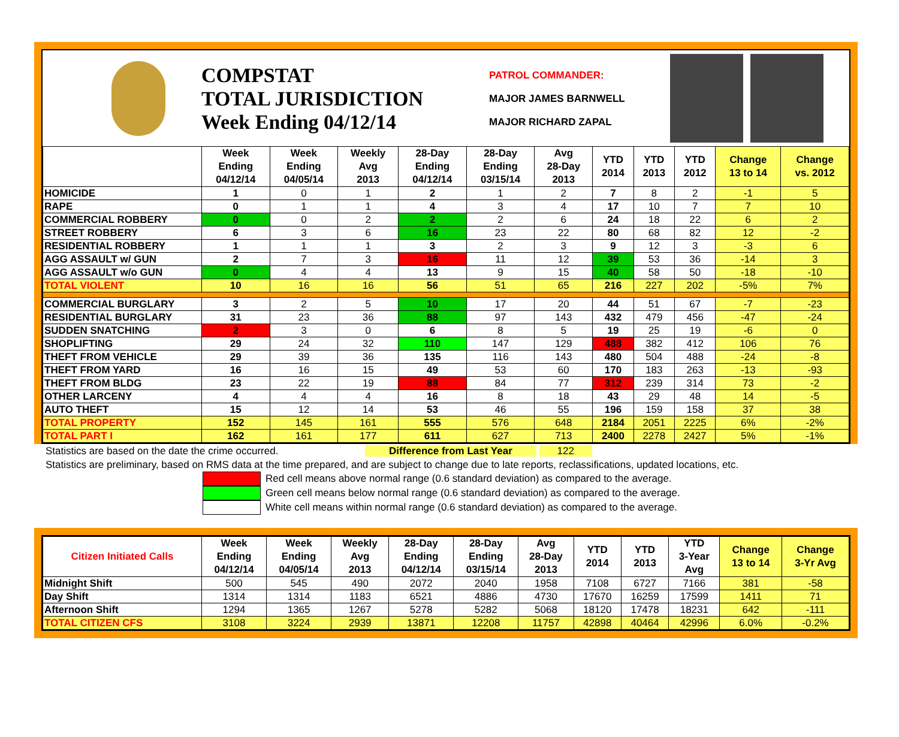COMPSTAT
TOTAL JURISDICTION
Week Ending 04/12/14
PATROL COMMANDER:
MAJOR JAMES BARNWELL
MAJOR RICHARD ZAPAL
| | Week Ending 04/12/14 | Week Ending 04/05/14 | Weekly Avg 2013 | 28-Day Ending 04/12/14 | 28-Day Ending 03/15/14 | Avg 28-Day 2013 | YTD 2014 | YTD 2013 | YTD 2012 | Change 13 to 14 | Change vs. 2012 |
| --- | --- | --- | --- | --- | --- | --- | --- | --- | --- | --- | --- |
| HOMICIDE | 1 | 0 | 1 | 2 | 1 | 2 | 7 | 8 | 2 | -1 | 5 |
| RAPE | 0 | 1 | 1 | 4 | 3 | 4 | 17 | 10 | 7 | 7 | 10 |
| COMMERCIAL ROBBERY | 0 | 0 | 2 | 2 | 2 | 6 | 24 | 18 | 22 | 6 | 2 |
| STREET ROBBERY | 6 | 3 | 6 | 16 | 23 | 22 | 80 | 68 | 82 | 12 | -2 |
| RESIDENTIAL ROBBERY | 1 | 1 | 1 | 3 | 2 | 3 | 9 | 12 | 3 | -3 | 6 |
| AGG ASSAULT w/ GUN | 2 | 7 | 3 | 16 | 11 | 12 | 39 | 53 | 36 | -14 | 3 |
| AGG ASSAULT w/o GUN | 0 | 4 | 4 | 13 | 9 | 15 | 40 | 58 | 50 | -18 | -10 |
| TOTAL VIOLENT | 10 | 16 | 16 | 56 | 51 | 65 | 216 | 227 | 202 | -5% | 7% |
| COMMERCIAL BURGLARY | 3 | 2 | 5 | 10 | 17 | 20 | 44 | 51 | 67 | -7 | -23 |
| RESIDENTIAL BURGLARY | 31 | 23 | 36 | 88 | 97 | 143 | 432 | 479 | 456 | -47 | -24 |
| SUDDEN SNATCHING | 2 | 3 | 0 | 6 | 8 | 5 | 19 | 25 | 19 | -6 | 0 |
| SHOPLIFTING | 29 | 24 | 32 | 110 | 147 | 129 | 488 | 382 | 412 | 106 | 76 |
| THEFT FROM VEHICLE | 29 | 39 | 36 | 135 | 116 | 143 | 480 | 504 | 488 | -24 | -8 |
| THEFT FROM YARD | 16 | 16 | 15 | 49 | 53 | 60 | 170 | 183 | 263 | -13 | -93 |
| THEFT FROM BLDG | 23 | 22 | 19 | 88 | 84 | 77 | 312 | 239 | 314 | 73 | -2 |
| OTHER LARCENY | 4 | 4 | 4 | 16 | 8 | 18 | 43 | 29 | 48 | 14 | -5 |
| AUTO THEFT | 15 | 12 | 14 | 53 | 46 | 55 | 196 | 159 | 158 | 37 | 38 |
| TOTAL PROPERTY | 152 | 145 | 161 | 555 | 576 | 648 | 2184 | 2051 | 2225 | 6% | -2% |
| TOTAL PART I | 162 | 161 | 177 | 611 | 627 | 713 | 2400 | 2278 | 2427 | 5% | -1% |
Statistics are based on the date the crime occurred. Difference from Last Year 122
Statistics are preliminary, based on RMS data at the time prepared, and are subject to change due to late reports, reclassifications, updated locations, etc.
Red cell means above normal range (0.6 standard deviation) as compared to the average.
Green cell means below normal range (0.6 standard deviation) as compared to the average.
White cell means within normal range (0.6 standard deviation) as compared to the average.
| Citizen Initiated Calls | Week Ending 04/12/14 | Week Ending 04/05/14 | Weekly Avg 2013 | 28-Day Ending 04/12/14 | 28-Day Ending 03/15/14 | Avg 28-Day 2013 | YTD 2014 | YTD 2013 | YTD 3-Year Avg | Change 13 to 14 | Change 3-Yr Avg |
| --- | --- | --- | --- | --- | --- | --- | --- | --- | --- | --- | --- |
| Midnight Shift | 500 | 545 | 490 | 2072 | 2040 | 1958 | 7108 | 6727 | 7166 | 381 | -58 |
| Day Shift | 1314 | 1314 | 1183 | 6521 | 4886 | 4730 | 17670 | 16259 | 17599 | 1411 | 71 |
| Afternoon Shift | 1294 | 1365 | 1267 | 5278 | 5282 | 5068 | 18120 | 17478 | 18231 | 642 | -111 |
| TOTAL CITIZEN CFS | 3108 | 3224 | 2939 | 13871 | 12208 | 11757 | 42898 | 40464 | 42996 | 6.0% | -0.2% |